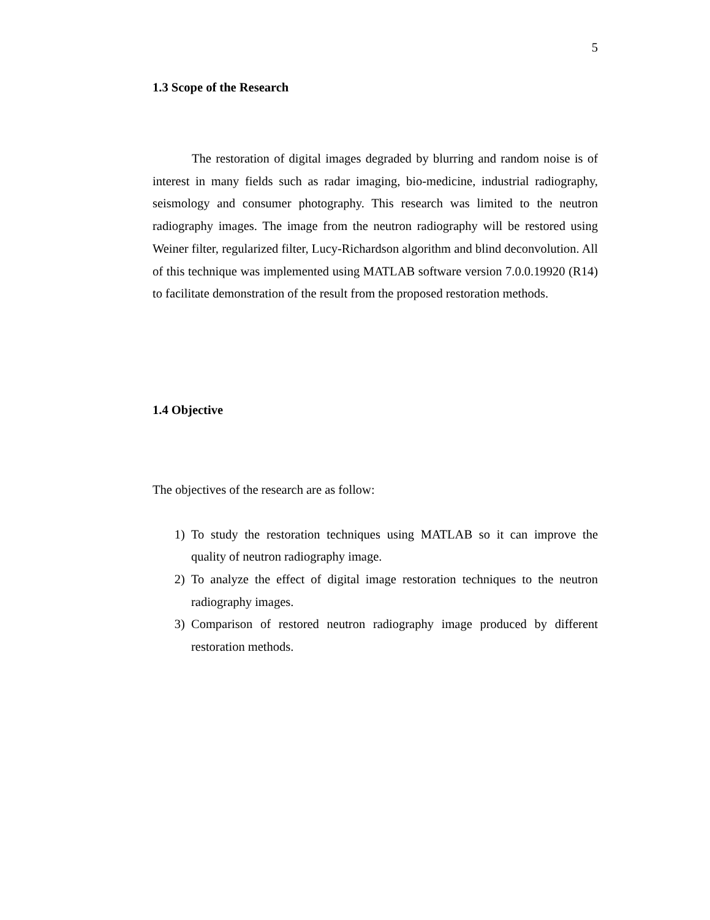5
1.3 Scope of the Research
The restoration of digital images degraded by blurring and random noise is of interest in many fields such as radar imaging, bio-medicine, industrial radiography, seismology and consumer photography. This research was limited to the neutron radiography images. The image from the neutron radiography will be restored using Weiner filter, regularized filter, Lucy-Richardson algorithm and blind deconvolution. All of this technique was implemented using MATLAB software version 7.0.0.19920 (R14) to facilitate demonstration of the result from the proposed restoration methods.
1.4 Objective
The objectives of the research are as follow:
1) To study the restoration techniques using MATLAB so it can improve the quality of neutron radiography image.
2) To analyze the effect of digital image restoration techniques to the neutron radiography images.
3) Comparison of restored neutron radiography image produced by different restoration methods.